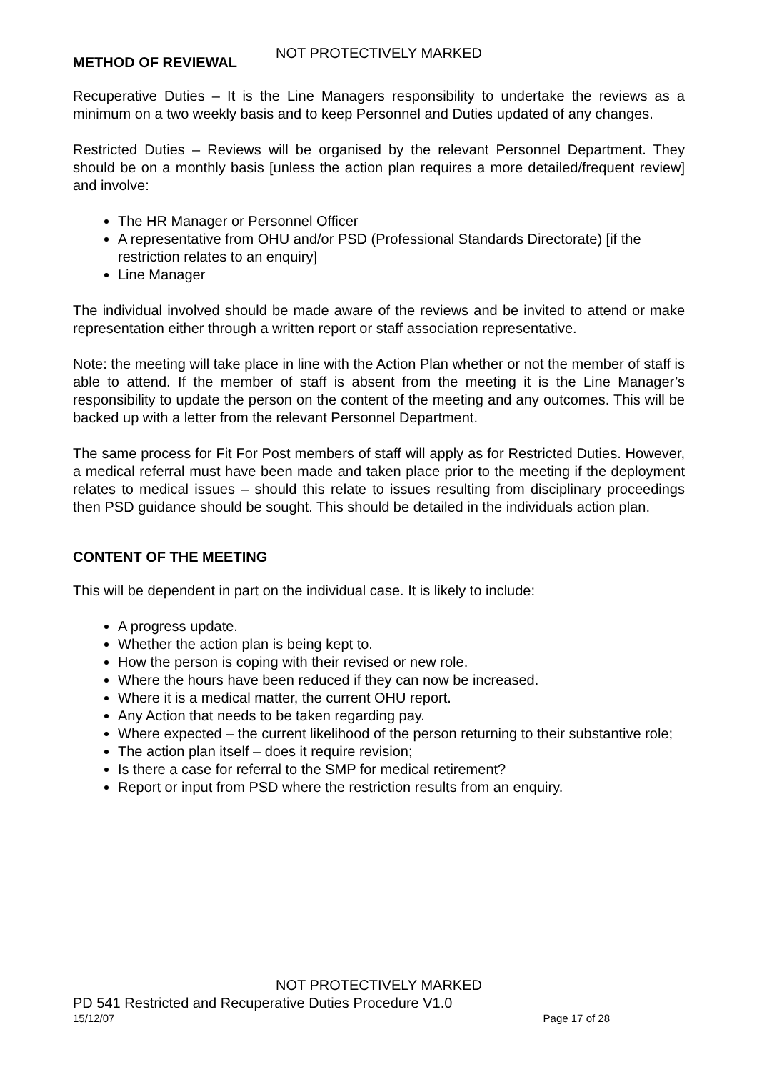NOT PROTECTIVELY MARKED
METHOD OF REVIEWAL
Recuperative Duties – It is the Line Managers responsibility to undertake the reviews as a minimum on a two weekly basis and to keep Personnel and Duties updated of any changes.
Restricted Duties – Reviews will be organised by the relevant Personnel Department. They should be on a monthly basis [unless the action plan requires a more detailed/frequent review] and involve:
The HR Manager or Personnel Officer
A representative from OHU and/or PSD (Professional Standards Directorate) [if the restriction relates to an enquiry]
Line Manager
The individual involved should be made aware of the reviews and be invited to attend or make representation either through a written report or staff association representative.
Note: the meeting will take place in line with the Action Plan whether or not the member of staff is able to attend. If the member of staff is absent from the meeting it is the Line Manager’s responsibility to update the person on the content of the meeting and any outcomes. This will be backed up with a letter from the relevant Personnel Department.
The same process for Fit For Post members of staff will apply as for Restricted Duties. However, a medical referral must have been made and taken place prior to the meeting if the deployment relates to medical issues – should this relate to issues resulting from disciplinary proceedings then PSD guidance should be sought. This should be detailed in the individuals action plan.
CONTENT OF THE MEETING
This will be dependent in part on the individual case. It is likely to include:
A progress update.
Whether the action plan is being kept to.
How the person is coping with their revised or new role.
Where the hours have been reduced if they can now be increased.
Where it is a medical matter, the current OHU report.
Any Action that needs to be taken regarding pay.
Where expected – the current likelihood of the person returning to their substantive role;
The action plan itself – does it require revision;
Is there a case for referral to the SMP for medical retirement?
Report or input from PSD where the restriction results from an enquiry.
NOT PROTECTIVELY MARKED
PD 541 Restricted and Recuperative Duties Procedure V1.0
15/12/07 Page 17 of 28